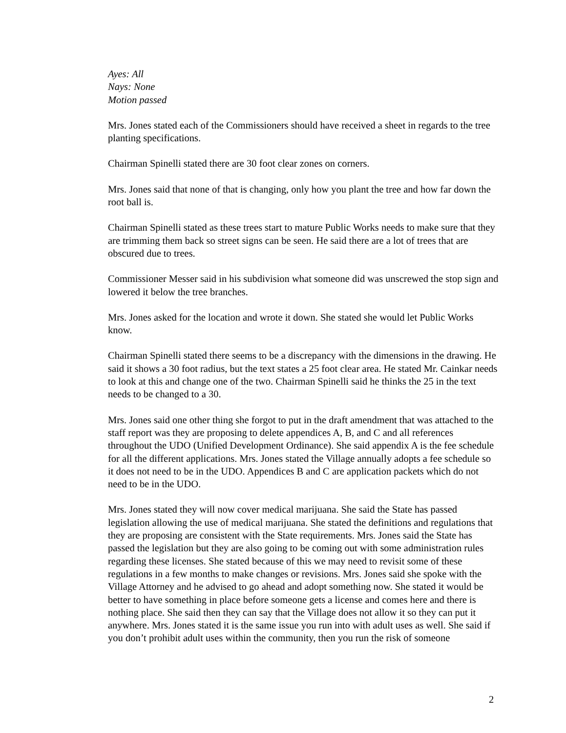Ayes: All
Nays: None
Motion passed
Mrs. Jones stated each of the Commissioners should have received a sheet in regards to the tree planting specifications.
Chairman Spinelli stated there are 30 foot clear zones on corners.
Mrs. Jones said that none of that is changing, only how you plant the tree and how far down the root ball is.
Chairman Spinelli stated as these trees start to mature Public Works needs to make sure that they are trimming them back so street signs can be seen. He said there are a lot of trees that are obscured due to trees.
Commissioner Messer said in his subdivision what someone did was unscrewed the stop sign and lowered it below the tree branches.
Mrs. Jones asked for the location and wrote it down. She stated she would let Public Works know.
Chairman Spinelli stated there seems to be a discrepancy with the dimensions in the drawing. He said it shows a 30 foot radius, but the text states a 25 foot clear area. He stated Mr. Cainkar needs to look at this and change one of the two. Chairman Spinelli said he thinks the 25 in the text needs to be changed to a 30.
Mrs. Jones said one other thing she forgot to put in the draft amendment that was attached to the staff report was they are proposing to delete appendices A, B, and C and all references throughout the UDO (Unified Development Ordinance). She said appendix A is the fee schedule for all the different applications. Mrs. Jones stated the Village annually adopts a fee schedule so it does not need to be in the UDO. Appendices B and C are application packets which do not need to be in the UDO.
Mrs. Jones stated they will now cover medical marijuana. She said the State has passed legislation allowing the use of medical marijuana. She stated the definitions and regulations that they are proposing are consistent with the State requirements. Mrs. Jones said the State has passed the legislation but they are also going to be coming out with some administration rules regarding these licenses. She stated because of this we may need to revisit some of these regulations in a few months to make changes or revisions. Mrs. Jones said she spoke with the Village Attorney and he advised to go ahead and adopt something now. She stated it would be better to have something in place before someone gets a license and comes here and there is nothing place. She said then they can say that the Village does not allow it so they can put it anywhere. Mrs. Jones stated it is the same issue you run into with adult uses as well. She said if you don’t prohibit adult uses within the community, then you run the risk of someone
2